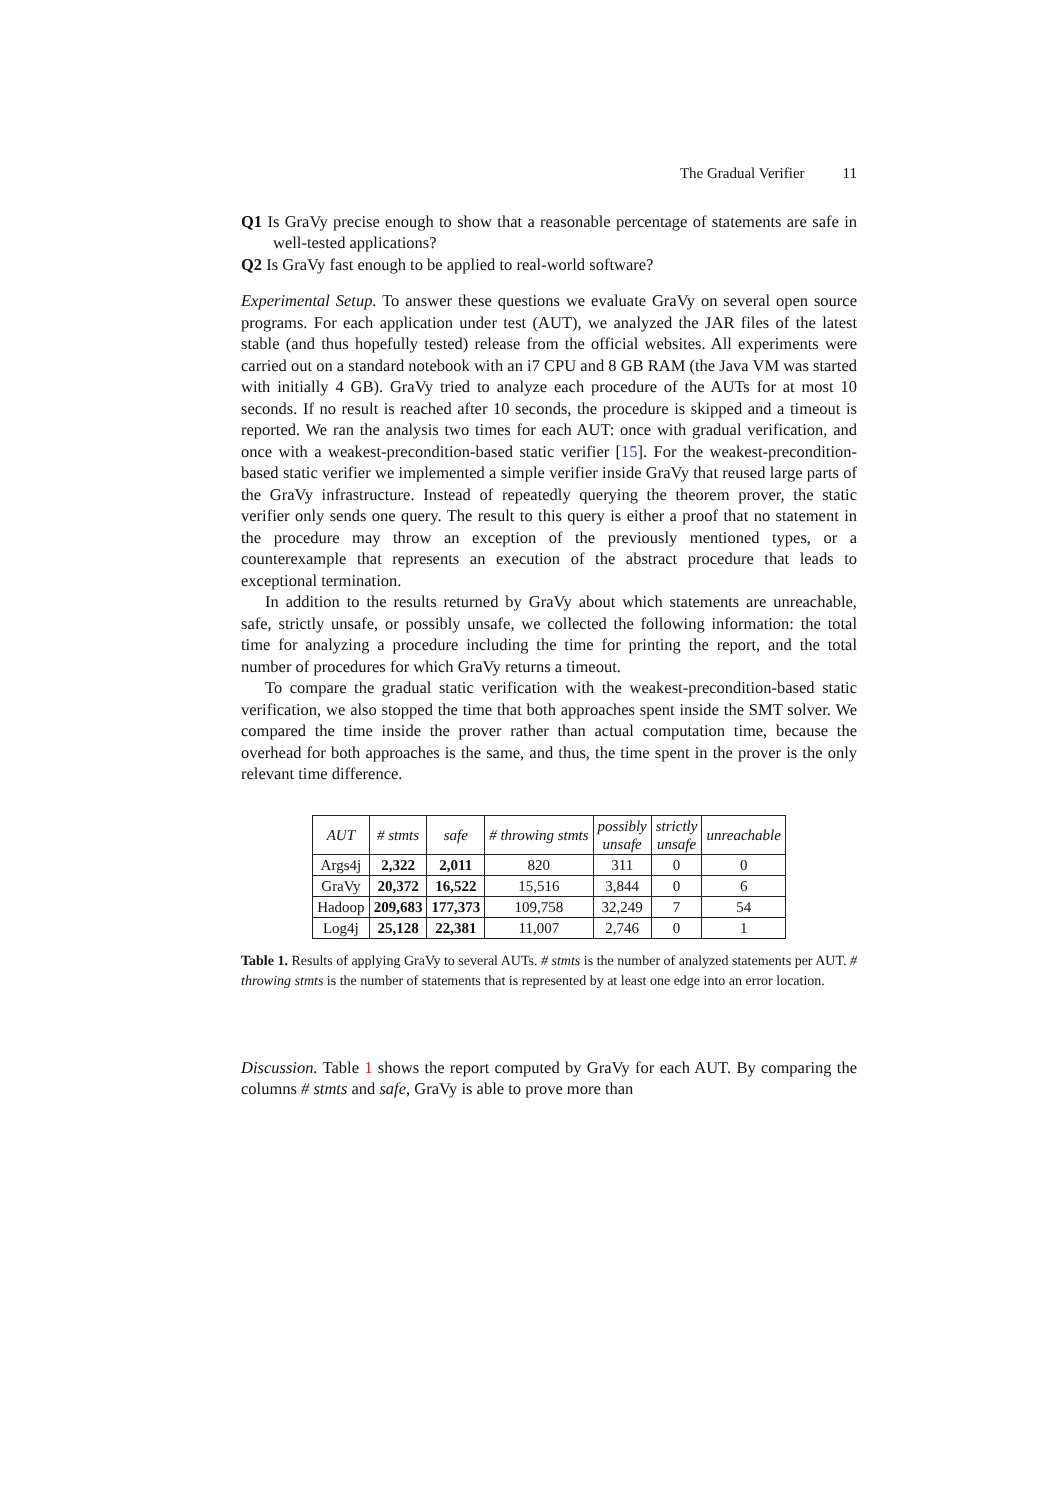The Gradual Verifier 11
Q1 Is GraVy precise enough to show that a reasonable percentage of statements are safe in well-tested applications?
Q2 Is GraVy fast enough to be applied to real-world software?
Experimental Setup. To answer these questions we evaluate GraVy on several open source programs. For each application under test (AUT), we analyzed the JAR files of the latest stable (and thus hopefully tested) release from the official websites. All experiments were carried out on a standard notebook with an i7 CPU and 8 GB RAM (the Java VM was started with initially 4 GB). GraVy tried to analyze each procedure of the AUTs for at most 10 seconds. If no result is reached after 10 seconds, the procedure is skipped and a timeout is reported. We ran the analysis two times for each AUT: once with gradual verification, and once with a weakest-precondition-based static verifier [15]. For the weakest-precondition-based static verifier we implemented a simple verifier inside GraVy that reused large parts of the GraVy infrastructure. Instead of repeatedly querying the theorem prover, the static verifier only sends one query. The result to this query is either a proof that no statement in the procedure may throw an exception of the previously mentioned types, or a counterexample that represents an execution of the abstract procedure that leads to exceptional termination.
In addition to the results returned by GraVy about which statements are unreachable, safe, strictly unsafe, or possibly unsafe, we collected the following information: the total time for analyzing a procedure including the time for printing the report, and the total number of procedures for which GraVy returns a timeout.
To compare the gradual static verification with the weakest-precondition-based static verification, we also stopped the time that both approaches spent inside the SMT solver. We compared the time inside the prover rather than actual computation time, because the overhead for both approaches is the same, and thus, the time spent in the prover is the only relevant time difference.
| AUT | # stmts | safe | # throwing stmts | possibly unsafe | strictly unsafe | unreachable |
| --- | --- | --- | --- | --- | --- | --- |
| Args4j | 2,322 | 2,011 | 820 | 311 | 0 | 0 |
| GraVy | 20,372 | 16,522 | 15,516 | 3,844 | 0 | 6 |
| Hadoop | 209,683 | 177,373 | 109,758 | 32,249 | 7 | 54 |
| Log4j | 25,128 | 22,381 | 11,007 | 2,746 | 0 | 1 |
Table 1. Results of applying GraVy to several AUTs. # stmts is the number of analyzed statements per AUT. # throwing stmts is the number of statements that is represented by at least one edge into an error location.
Discussion. Table 1 shows the report computed by GraVy for each AUT. By comparing the columns # stmts and safe, GraVy is able to prove more than